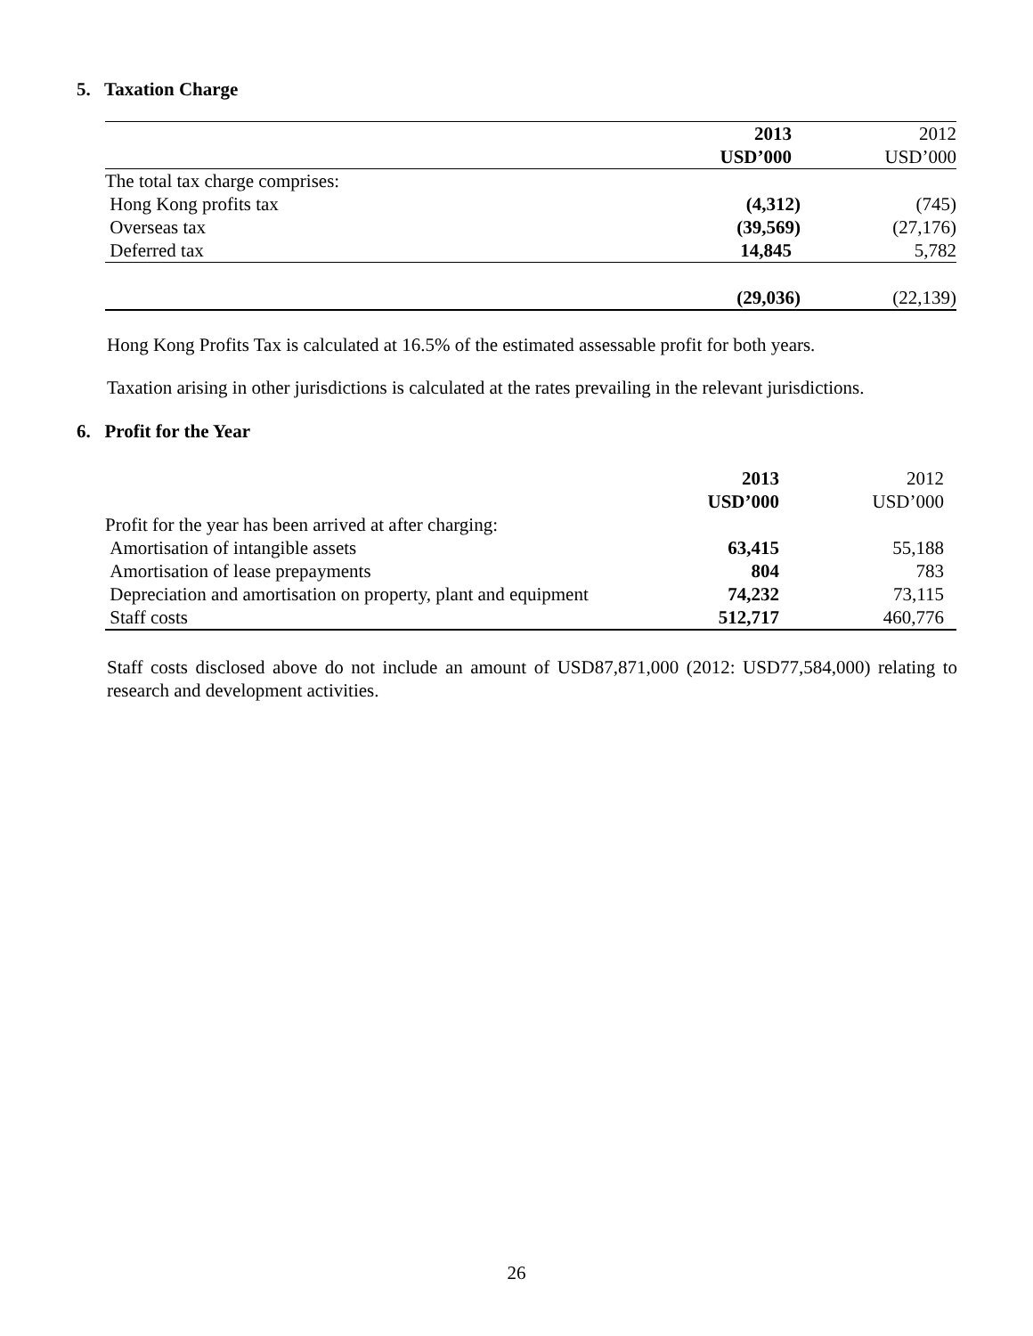5. Taxation Charge
| | 2013 | 2012 |
| --- | --- | --- |
| | USD’000 | USD’000 |
| The total tax charge comprises: | | |
| Hong Kong profits tax | (4,312) | (745) |
| Overseas tax | (39,569) | (27,176) |
| Deferred tax | 14,845 | 5,782 |
| | (29,036) | (22,139) |
Hong Kong Profits Tax is calculated at 16.5% of the estimated assessable profit for both years.
Taxation arising in other jurisdictions is calculated at the rates prevailing in the relevant jurisdictions.
6. Profit for the Year
| | 2013 | 2012 |
| --- | --- | --- |
| | USD’000 | USD’000 |
| Profit for the year has been arrived at after charging: | | |
| Amortisation of intangible assets | 63,415 | 55,188 |
| Amortisation of lease prepayments | 804 | 783 |
| Depreciation and amortisation on property, plant and equipment | 74,232 | 73,115 |
| Staff costs | 512,717 | 460,776 |
Staff costs disclosed above do not include an amount of USD87,871,000 (2012: USD77,584,000) relating to research and development activities.
26